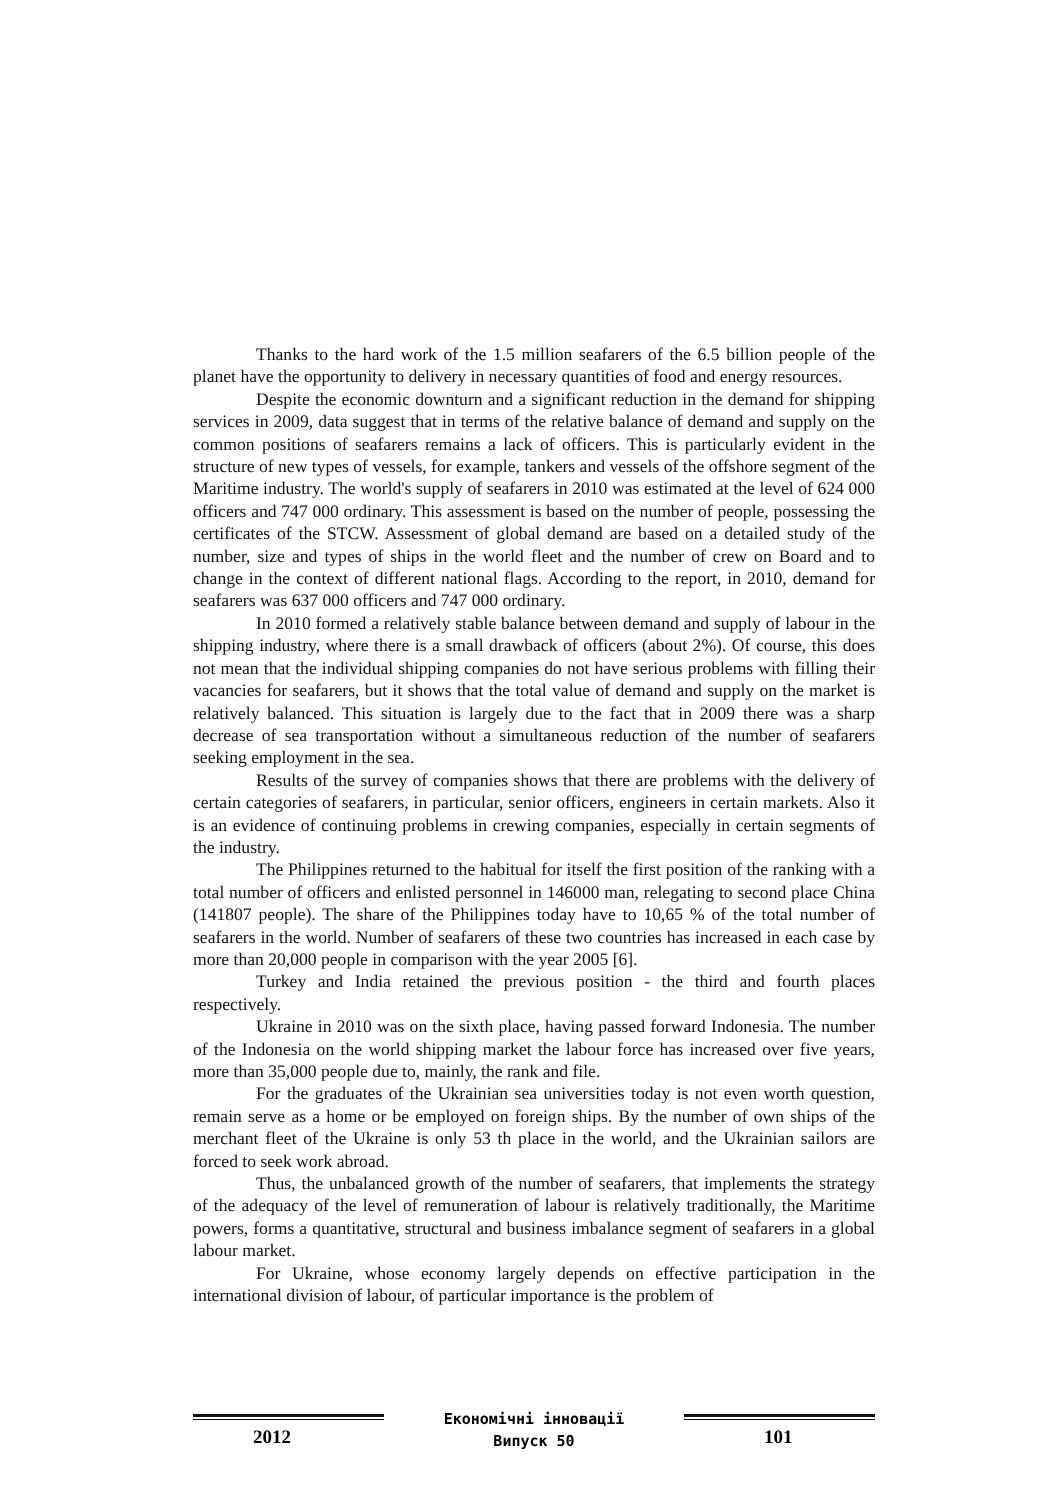Thanks to the hard work of the 1.5 million seafarers of the 6.5 billion people of the planet have the opportunity to delivery in necessary quantities of food and energy resources.
Despite the economic downturn and a significant reduction in the demand for shipping services in 2009, data suggest that in terms of the relative balance of demand and supply on the common positions of seafarers remains a lack of officers. This is particularly evident in the structure of new types of vessels, for example, tankers and vessels of the offshore segment of the Maritime industry. The world's supply of seafarers in 2010 was estimated at the level of 624 000 officers and 747 000 ordinary. This assessment is based on the number of people, possessing the certificates of the STCW. Assessment of global demand are based on a detailed study of the number, size and types of ships in the world fleet and the number of crew on Board and to change in the context of different national flags. According to the report, in 2010, demand for seafarers was 637 000 officers and 747 000 ordinary.
In 2010 formed a relatively stable balance between demand and supply of labour in the shipping industry, where there is a small drawback of officers (about 2%). Of course, this does not mean that the individual shipping companies do not have serious problems with filling their vacancies for seafarers, but it shows that the total value of demand and supply on the market is relatively balanced. This situation is largely due to the fact that in 2009 there was a sharp decrease of sea transportation without a simultaneous reduction of the number of seafarers seeking employment in the sea.
Results of the survey of companies shows that there are problems with the delivery of certain categories of seafarers, in particular, senior officers, engineers in certain markets. Also it is an evidence of continuing problems in crewing companies, especially in certain segments of the industry.
The Philippines returned to the habitual for itself the first position of the ranking with a total number of officers and enlisted personnel in 146000 man, relegating to second place China (141807 people). The share of the Philippines today have to 10,65 % of the total number of seafarers in the world. Number of seafarers of these two countries has increased in each case by more than 20,000 people in comparison with the year 2005 [6].
Turkey and India retained the previous position - the third and fourth places respectively.
Ukraine in 2010 was on the sixth place, having passed forward Indonesia. The number of the Indonesia on the world shipping market the labour force has increased over five years, more than 35,000 people due to, mainly, the rank and file.
For the graduates of the Ukrainian sea universities today is not even worth question, remain serve as a home or be employed on foreign ships. By the number of own ships of the merchant fleet of the Ukraine is only 53 th place in the world, and the Ukrainian sailors are forced to seek work abroad.
Thus, the unbalanced growth of the number of seafarers, that implements the strategy of the adequacy of the level of remuneration of labour is relatively traditionally, the Maritime powers, forms a quantitative, structural and business imbalance segment of seafarers in a global labour market.
For Ukraine, whose economy largely depends on effective participation in the international division of labour, of particular importance is the problem of
2012
Економічні інновації
Випуск 50
101